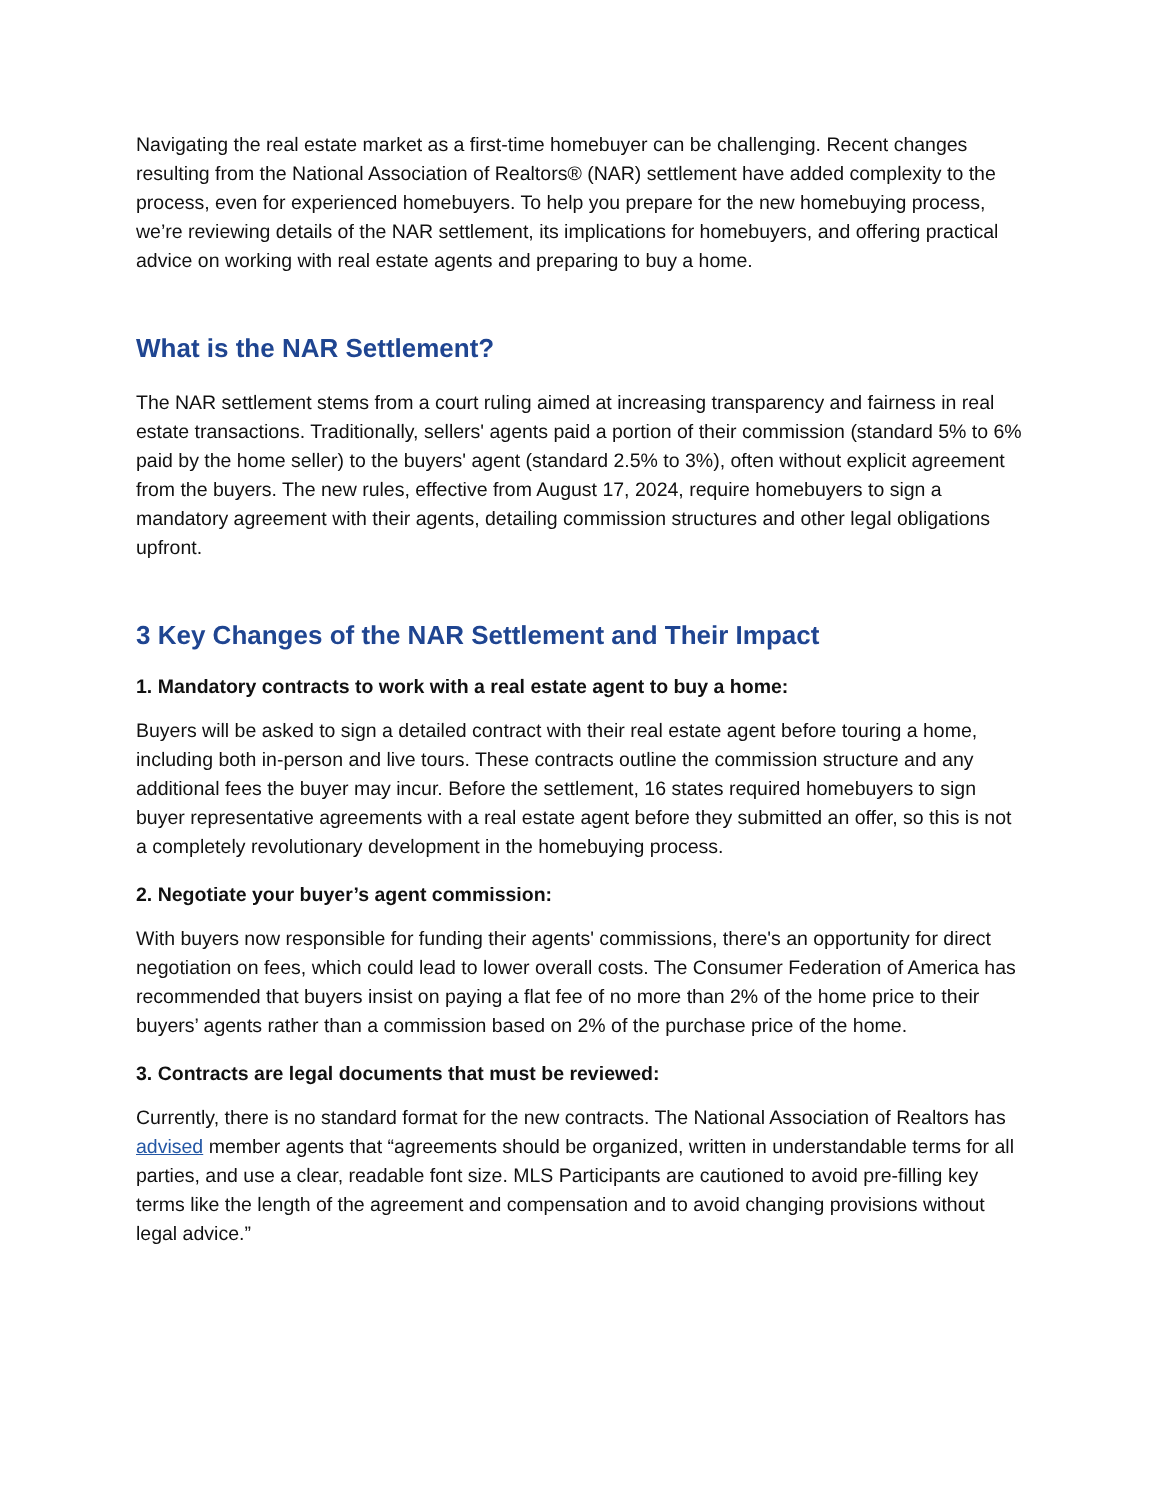Navigating the real estate market as a first-time homebuyer can be challenging. Recent changes resulting from the National Association of Realtors® (NAR) settlement have added complexity to the process, even for experienced homebuyers. To help you prepare for the new homebuying process, we’re reviewing details of the NAR settlement, its implications for homebuyers, and offering practical advice on working with real estate agents and preparing to buy a home.
What is the NAR Settlement?
The NAR settlement stems from a court ruling aimed at increasing transparency and fairness in real estate transactions. Traditionally, sellers' agents paid a portion of their commission (standard 5% to 6% paid by the home seller) to the buyers' agent (standard 2.5% to 3%), often without explicit agreement from the buyers. The new rules, effective from August 17, 2024, require homebuyers to sign a mandatory agreement with their agents, detailing commission structures and other legal obligations upfront.
3 Key Changes of the NAR Settlement and Their Impact
1. Mandatory contracts to work with a real estate agent to buy a home:
Buyers will be asked to sign a detailed contract with their real estate agent before touring a home, including both in-person and live tours. These contracts outline the commission structure and any additional fees the buyer may incur. Before the settlement, 16 states required homebuyers to sign buyer representative agreements with a real estate agent before they submitted an offer, so this is not a completely revolutionary development in the homebuying process.
2. Negotiate your buyer’s agent commission:
With buyers now responsible for funding their agents' commissions, there's an opportunity for direct negotiation on fees, which could lead to lower overall costs. The Consumer Federation of America has recommended that buyers insist on paying a flat fee of no more than 2% of the home price to their buyers’ agents rather than a commission based on 2% of the purchase price of the home.
3. Contracts are legal documents that must be reviewed:
Currently, there is no standard format for the new contracts. The National Association of Realtors has advised member agents that “agreements should be organized, written in understandable terms for all parties, and use a clear, readable font size. MLS Participants are cautioned to avoid pre-filling key terms like the length of the agreement and compensation and to avoid changing provisions without legal advice.”